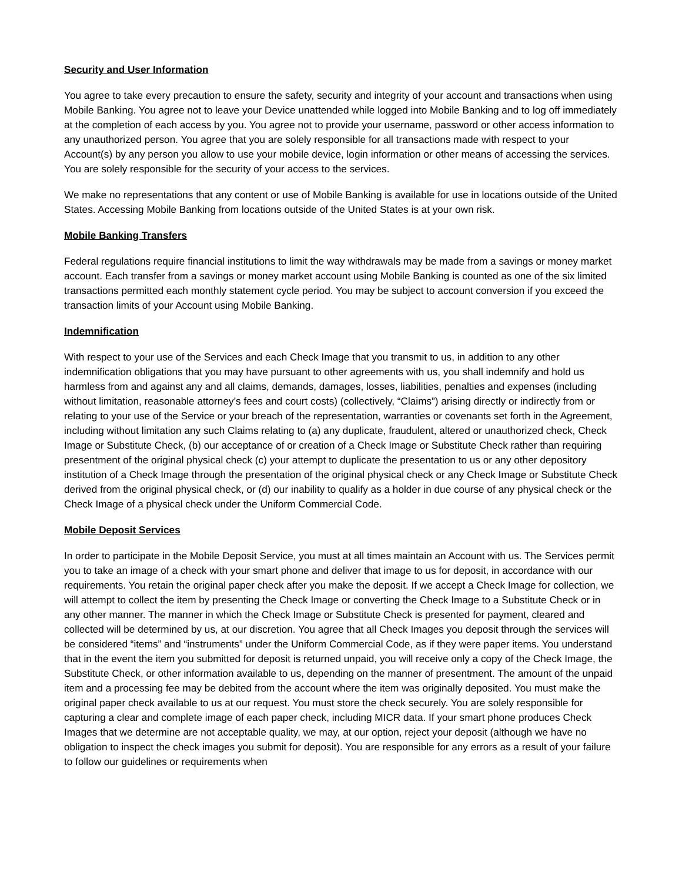Security and User Information
You agree to take every precaution to ensure the safety, security and integrity of your account and transactions when using Mobile Banking. You agree not to leave your Device unattended while logged into Mobile Banking and to log off immediately at the completion of each access by you. You agree not to provide your username, password or other access information to any unauthorized person. You agree that you are solely responsible for all transactions made with respect to your Account(s) by any person you allow to use your mobile device, login information or other means of accessing the services. You are solely responsible for the security of your access to the services.
We make no representations that any content or use of Mobile Banking is available for use in locations outside of the United States. Accessing Mobile Banking from locations outside of the United States is at your own risk.
Mobile Banking Transfers
Federal regulations require financial institutions to limit the way withdrawals may be made from a savings or money market account. Each transfer from a savings or money market account using Mobile Banking is counted as one of the six limited transactions permitted each monthly statement cycle period. You may be subject to account conversion if you exceed the transaction limits of your Account using Mobile Banking.
Indemnification
With respect to your use of the Services and each Check Image that you transmit to us, in addition to any other indemnification obligations that you may have pursuant to other agreements with us, you shall indemnify and hold us harmless from and against any and all claims, demands, damages, losses, liabilities, penalties and expenses (including without limitation, reasonable attorney’s fees and court costs) (collectively, “Claims”) arising directly or indirectly from or relating to your use of the Service or your breach of the representation, warranties or covenants set forth in the Agreement, including without limitation any such Claims relating to (a) any duplicate, fraudulent, altered or unauthorized check, Check Image or Substitute Check, (b) our acceptance of or creation of a Check Image or Substitute Check rather than requiring presentment of the original physical check (c) your attempt to duplicate the presentation to us or any other depository institution of a Check Image through the presentation of the original physical check or any Check Image or Substitute Check derived from the original physical check, or (d) our inability to qualify as a holder in due course of any physical check or the Check Image of a physical check under the Uniform Commercial Code.
Mobile Deposit Services
In order to participate in the Mobile Deposit Service, you must at all times maintain an Account with us. The Services permit you to take an image of a check with your smart phone and deliver that image to us for deposit, in accordance with our requirements. You retain the original paper check after you make the deposit. If we accept a Check Image for collection, we will attempt to collect the item by presenting the Check Image or converting the Check Image to a Substitute Check or in any other manner. The manner in which the Check Image or Substitute Check is presented for payment, cleared and collected will be determined by us, at our discretion. You agree that all Check Images you deposit through the services will be considered “items” and “instruments” under the Uniform Commercial Code, as if they were paper items. You understand that in the event the item you submitted for deposit is returned unpaid, you will receive only a copy of the Check Image, the Substitute Check, or other information available to us, depending on the manner of presentment. The amount of the unpaid item and a processing fee may be debited from the account where the item was originally deposited. You must make the original paper check available to us at our request. You must store the check securely. You are solely responsible for capturing a clear and complete image of each paper check, including MICR data. If your smart phone produces Check Images that we determine are not acceptable quality, we may, at our option, reject your deposit (although we have no obligation to inspect the check images you submit for deposit). You are responsible for any errors as a result of your failure to follow our guidelines or requirements when